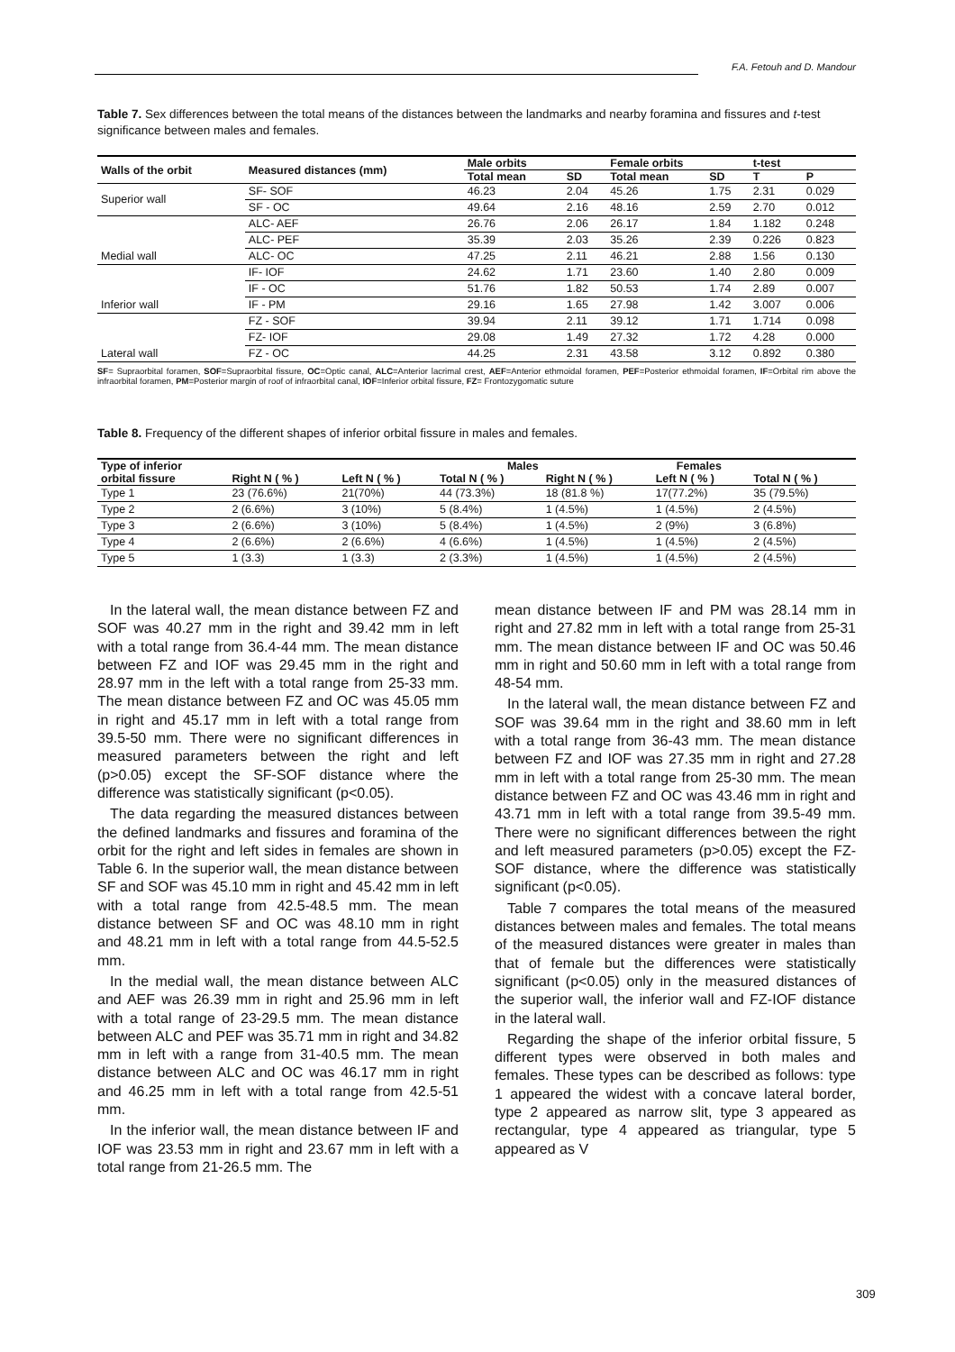F.A. Fetouh and D. Mandour
Table 7. Sex differences between the total means of the distances between the landmarks and nearby foramina and fissures and t-test significance between males and females.
| Walls of the orbit | Measured distances (mm) | Male orbits | | Female orbits | | t-test | |
| --- | --- | --- | --- | --- | --- | --- | --- |
| | | Total mean | SD | Total mean | SD | T | P |
| Superior wall | SF- SOF | 46.23 | 2.04 | 45.26 | 1.75 | 2.31 | 0.029 |
| | SF - OC | 49.64 | 2.16 | 48.16 | 2.59 | 2.70 | 0.012 |
| Medial wall | ALC- AEF | 26.76 | 2.06 | 26.17 | 1.84 | 1.182 | 0.248 |
| | ALC- PEF | 35.39 | 2.03 | 35.26 | 2.39 | 0.226 | 0.823 |
| | ALC- OC | 47.25 | 2.11 | 46.21 | 2.88 | 1.56 | 0.130 |
| Inferior wall | IF- IOF | 24.62 | 1.71 | 23.60 | 1.40 | 2.80 | 0.009 |
| | IF - OC | 51.76 | 1.82 | 50.53 | 1.74 | 2.89 | 0.007 |
| | IF - PM | 29.16 | 1.65 | 27.98 | 1.42 | 3.007 | 0.006 |
| Lateral wall | FZ - SOF | 39.94 | 2.11 | 39.12 | 1.71 | 1.714 | 0.098 |
| | FZ- IOF | 29.08 | 1.49 | 27.32 | 1.72 | 4.28 | 0.000 |
| | FZ - OC | 44.25 | 2.31 | 43.58 | 3.12 | 0.892 | 0.380 |
SF= Supraorbital foramen, SOF=Supraorbital fissure, OC=Optic canal, ALC=Anterior lacrimal crest, AEF=Anterior ethmoidal foramen, PEF=Posterior ethmoidal foramen, IF=Orbital rim above the infraorbital foramen, PM=Posterior margin of roof of infraorbital canal, IOF=Inferior orbital fissure, FZ= Frontozygomatic suture
Table 8. Frequency of the different shapes of inferior orbital fissure in males and females.
| Type of inferior | Males | | | Females | | |
| --- | --- | --- | --- | --- | --- | --- |
| orbital fissure | Right N ( % ) | Left N ( % ) | Total N ( % ) | Right N ( % ) | Left N ( % ) | Total N ( % ) |
| Type 1 | 23 (76.6%) | 21(70%) | 44 (73.3%) | 18 (81.8 %) | 17(77.2%) | 35 (79.5%) |
| Type 2 | 2 (6.6%) | 3 (10%) | 5 (8.4%) | 1 (4.5%) | 1 (4.5%) | 2 (4.5%) |
| Type 3 | 2 (6.6%) | 3 (10%) | 5 (8.4%) | 1 (4.5%) | 2 (9%) | 3 (6.8%) |
| Type 4 | 2 (6.6%) | 2 (6.6%) | 4 (6.6%) | 1 (4.5%) | 1 (4.5%) | 2 (4.5%) |
| Type 5 | 1 (3.3) | 1 (3.3) | 2 (3.3%) | 1 (4.5%) | 1 (4.5%) | 2 (4.5%) |
In the lateral wall, the mean distance between FZ and SOF was 40.27 mm in the right and 39.42 mm in left with a total range from 36.4-44 mm. The mean distance between FZ and IOF was 29.45 mm in the right and 28.97 mm in the left with a total range from 25-33 mm. The mean distance between FZ and OC was 45.05 mm in right and 45.17 mm in left with a total range from 39.5-50 mm. There were no significant differences in measured parameters between the right and left (p>0.05) except the SF-SOF distance where the difference was statistically significant (p<0.05).
The data regarding the measured distances between the defined landmarks and fissures and foramina of the orbit for the right and left sides in females are shown in Table 6. In the superior wall, the mean distance between SF and SOF was 45.10 mm in right and 45.42 mm in left with a total range from 42.5-48.5 mm. The mean distance between SF and OC was 48.10 mm in right and 48.21 mm in left with a total range from 44.5-52.5 mm.
In the medial wall, the mean distance between ALC and AEF was 26.39 mm in right and 25.96 mm in left with a total range of 23-29.5 mm. The mean distance between ALC and PEF was 35.71 mm in right and 34.82 mm in left with a range from 31-40.5 mm. The mean distance between ALC and OC was 46.17 mm in right and 46.25 mm in left with a total range from 42.5-51 mm.
In the inferior wall, the mean distance between IF and IOF was 23.53 mm in right and 23.67 mm in left with a total range from 21-26.5 mm. The
mean distance between IF and PM was 28.14 mm in right and 27.82 mm in left with a total range from 25-31 mm. The mean distance between IF and OC was 50.46 mm in right and 50.60 mm in left with a total range from 48-54 mm.
In the lateral wall, the mean distance between FZ and SOF was 39.64 mm in the right and 38.60 mm in left with a total range from 36-43 mm. The mean distance between FZ and IOF was 27.35 mm in right and 27.28 mm in left with a total range from 25-30 mm. The mean distance between FZ and OC was 43.46 mm in right and 43.71 mm in left with a total range from 39.5-49 mm. There were no significant differences between the right and left measured parameters (p>0.05) except the FZ-SOF distance, where the difference was statistically significant (p<0.05).
Table 7 compares the total means of the measured distances between males and females. The total means of the measured distances were greater in males than that of female but the differences were statistically significant (p<0.05) only in the measured distances of the superior wall, the inferior wall and FZ-IOF distance in the lateral wall.
Regarding the shape of the inferior orbital fissure, 5 different types were observed in both males and females. These types can be described as follows: type 1 appeared the widest with a concave lateral border, type 2 appeared as narrow slit, type 3 appeared as rectangular, type 4 appeared as triangular, type 5 appeared as V
309